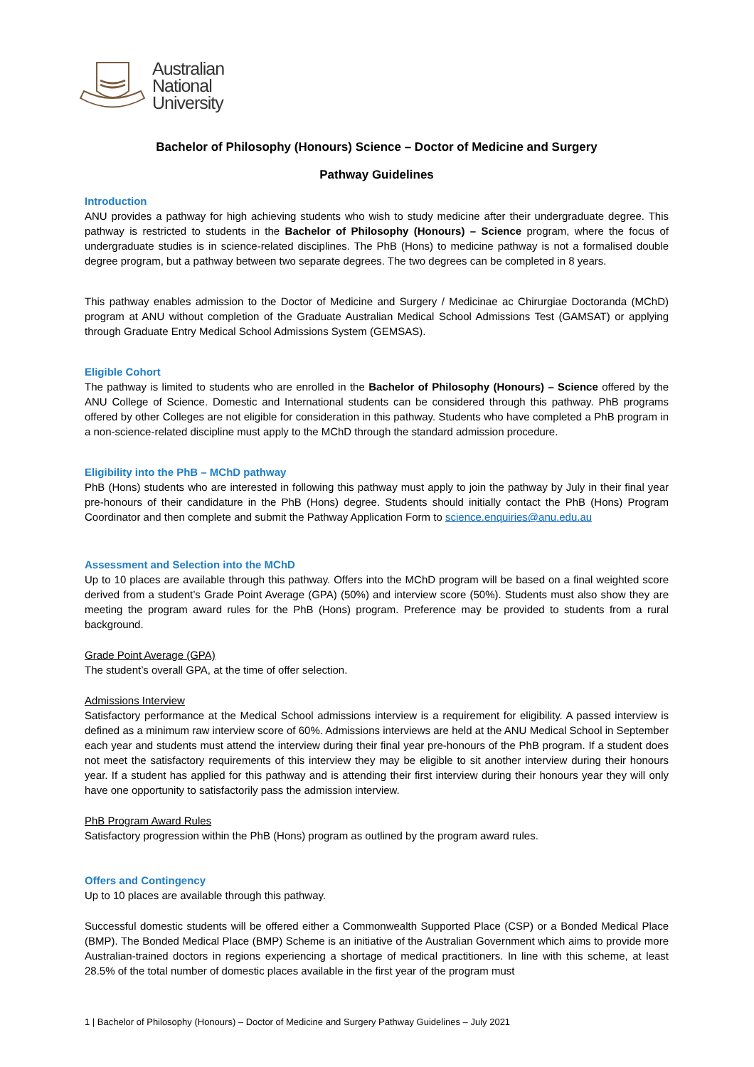Australian
National
University
Bachelor of Philosophy (Honours) Science – Doctor of Medicine and Surgery
Pathway Guidelines
Introduction
ANU provides a pathway for high achieving students who wish to study medicine after their undergraduate degree. This pathway is restricted to students in the Bachelor of Philosophy (Honours) – Science program, where the focus of undergraduate studies is in science-related disciplines. The PhB (Hons) to medicine pathway is not a formalised double degree program, but a pathway between two separate degrees. The two degrees can be completed in 8 years.
This pathway enables admission to the Doctor of Medicine and Surgery / Medicinae ac Chirurgiae Doctoranda (MChD) program at ANU without completion of the Graduate Australian Medical School Admissions Test (GAMSAT) or applying through Graduate Entry Medical School Admissions System (GEMSAS).
Eligible Cohort
The pathway is limited to students who are enrolled in the Bachelor of Philosophy (Honours) – Science offered by the ANU College of Science. Domestic and International students can be considered through this pathway. PhB programs offered by other Colleges are not eligible for consideration in this pathway. Students who have completed a PhB program in a non-science-related discipline must apply to the MChD through the standard admission procedure.
Eligibility into the PhB – MChD pathway
PhB (Hons) students who are interested in following this pathway must apply to join the pathway by July in their final year pre-honours of their candidature in the PhB (Hons) degree. Students should initially contact the PhB (Hons) Program Coordinator and then complete and submit the Pathway Application Form to science.enquiries@anu.edu.au
Assessment and Selection into the MChD
Up to 10 places are available through this pathway. Offers into the MChD program will be based on a final weighted score derived from a student’s Grade Point Average (GPA) (50%) and interview score (50%). Students must also show they are meeting the program award rules for the PhB (Hons) program. Preference may be provided to students from a rural background.
Grade Point Average (GPA)
The student’s overall GPA, at the time of offer selection.
Admissions Interview
Satisfactory performance at the Medical School admissions interview is a requirement for eligibility. A passed interview is defined as a minimum raw interview score of 60%. Admissions interviews are held at the ANU Medical School in September each year and students must attend the interview during their final year pre-honours of the PhB program. If a student does not meet the satisfactory requirements of this interview they may be eligible to sit another interview during their honours year. If a student has applied for this pathway and is attending their first interview during their honours year they will only have one opportunity to satisfactorily pass the admission interview.
PhB Program Award Rules
Satisfactory progression within the PhB (Hons) program as outlined by the program award rules.
Offers and Contingency
Up to 10 places are available through this pathway.
Successful domestic students will be offered either a Commonwealth Supported Place (CSP) or a Bonded Medical Place (BMP). The Bonded Medical Place (BMP) Scheme is an initiative of the Australian Government which aims to provide more Australian-trained doctors in regions experiencing a shortage of medical practitioners. In line with this scheme, at least 28.5% of the total number of domestic places available in the first year of the program must
1 | Bachelor of Philosophy (Honours) – Doctor of Medicine and Surgery Pathway Guidelines – July 2021